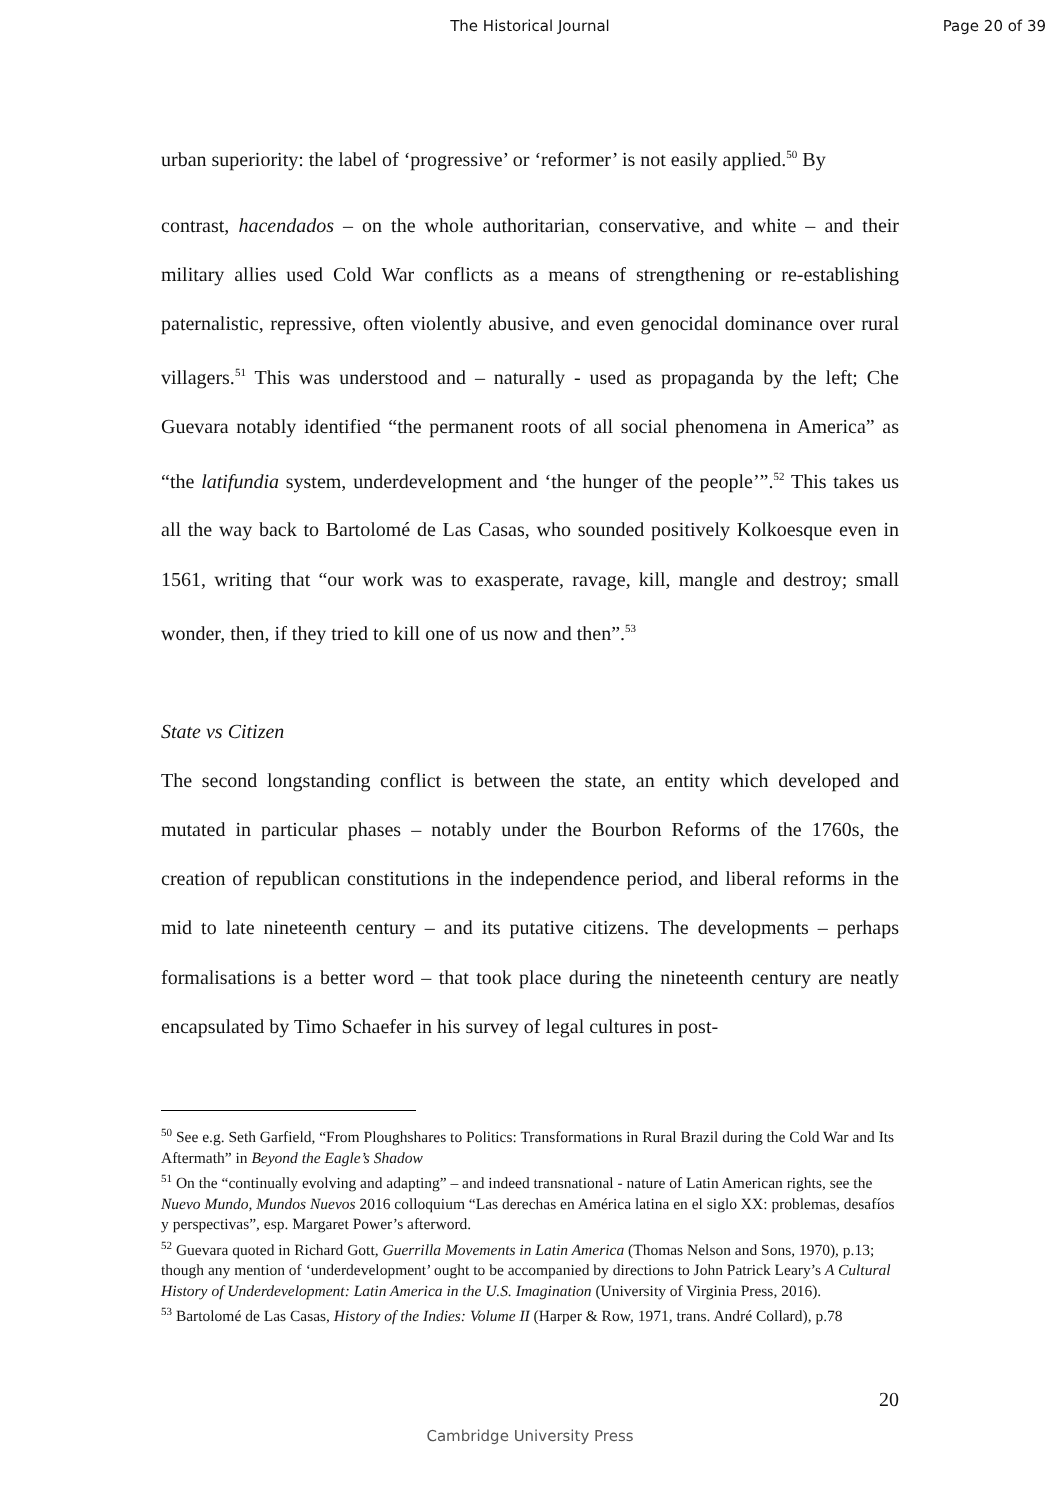The Historical Journal Page 20 of 39
urban superiority: the label of ‘progressive’ or ‘reformer’ is not easily applied.<sup>50</sup> By
contrast, hacendados – on the whole authoritarian, conservative, and white – and their military allies used Cold War conflicts as a means of strengthening or re-establishing paternalistic, repressive, often violently abusive, and even genocidal dominance over rural villagers.<sup>51</sup> This was understood and – naturally - used as propaganda by the left; Che Guevara notably identified “the permanent roots of all social phenomena in America” as “the latifundia system, underdevelopment and ‘the hunger of the people’”.<sup>52</sup> This takes us all the way back to Bartolomé de Las Casas, who sounded positively Kolkoesque even in 1561, writing that “our work was to exasperate, ravage, kill, mangle and destroy; small wonder, then, if they tried to kill one of us now and then”.<sup>53</sup>
State vs Citizen
The second longstanding conflict is between the state, an entity which developed and mutated in particular phases – notably under the Bourbon Reforms of the 1760s, the creation of republican constitutions in the independence period, and liberal reforms in the mid to late nineteenth century – and its putative citizens. The developments – perhaps formalisations is a better word – that took place during the nineteenth century are neatly encapsulated by Timo Schaefer in his survey of legal cultures in post-
<sup>50</sup> See e.g. Seth Garfield, “From Ploughshares to Politics: Transformations in Rural Brazil during the Cold War and Its Aftermath” in Beyond the Eagle’s Shadow
<sup>51</sup> On the “continually evolving and adapting” – and indeed transnational - nature of Latin American rights, see the Nuevo Mundo, Mundos Nuevos 2016 colloquium “Las derechas en América latina en el siglo XX: problemas, desafíos y perspectivas”, esp. Margaret Power’s afterword.
<sup>52</sup> Guevara quoted in Richard Gott, Guerrilla Movements in Latin America (Thomas Nelson and Sons, 1970), p.13; though any mention of ‘underdevelopment’ ought to be accompanied by directions to John Patrick Leary’s A Cultural History of Underdevelopment: Latin America in the U.S. Imagination (University of Virginia Press, 2016).
<sup>53</sup> Bartolomé de Las Casas, History of the Indies: Volume II (Harper & Row, 1971, trans. André Collard), p.78
20
Cambridge University Press